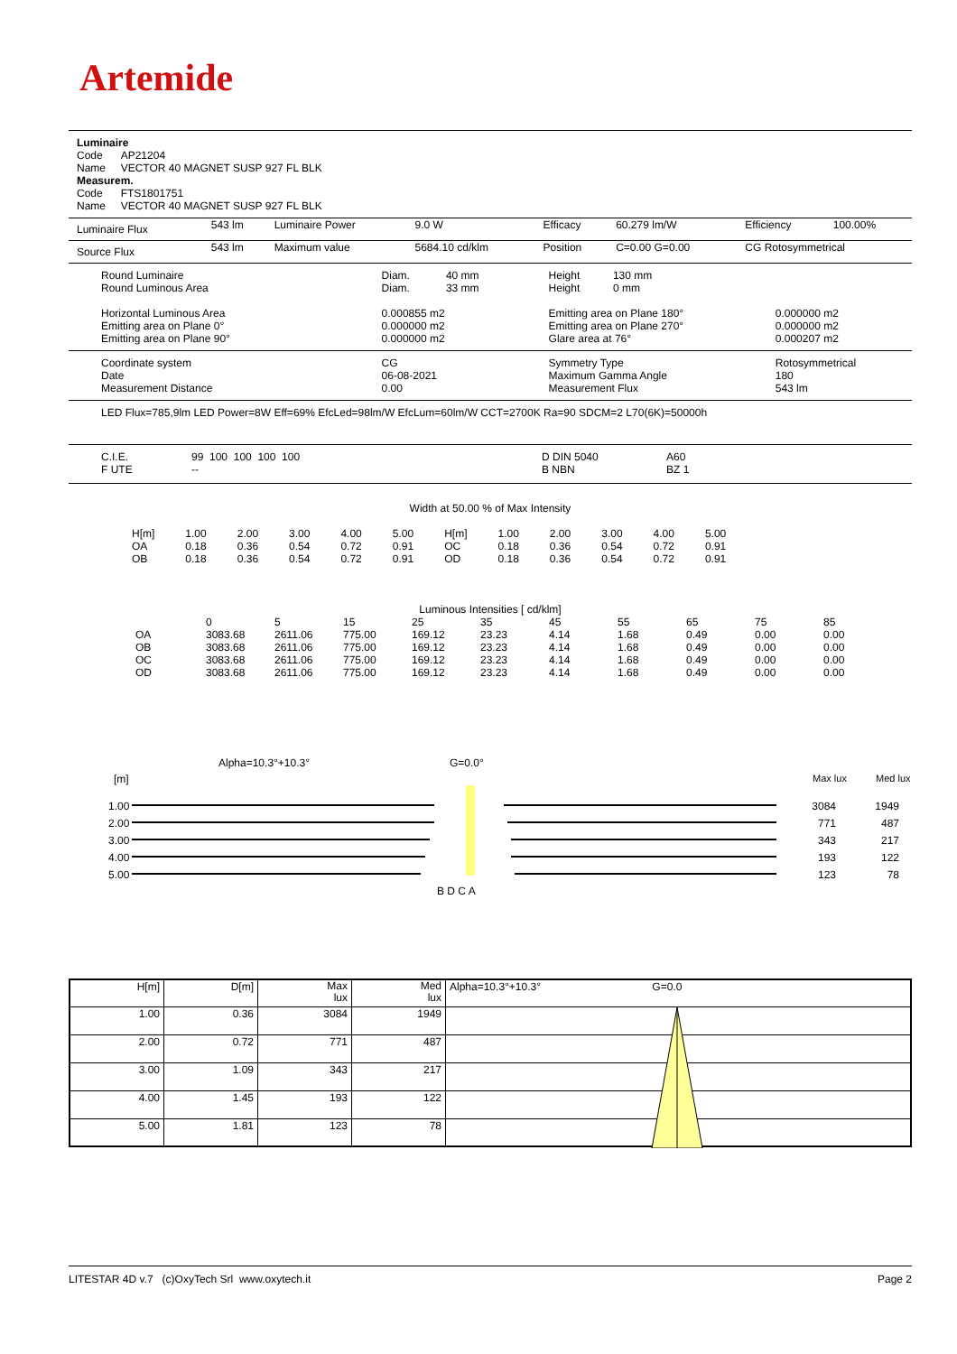Artemide
Luminaire
Code AP21204
Name VECTOR 40 MAGNET SUSP 927 FL BLK
Measurem.
Code FTS1801751
Name VECTOR 40 MAGNET SUSP 927 FL BLK
| Luminaire Flux | 543 lm | Luminaire Power | 9.0 W | Efficacy | 60.279 lm/W | Efficiency | 100.00% |
| Source Flux | 543 lm | Maximum value | 5684.10 cd/klm | Position | C=0.00 G=0.00 | CG Rotosymmetrical | |
| Round Luminaire Round Luminous Area Horizontal Luminous Area Emitting area on Plane 0° Emitting area on Plane 90° | Diam. 40 mm Diam. 33 mm 0.000855 m2 0.000000 m2 0.000000 m2 | Height 130 mm Height 0 mm Emitting area on Plane 180° Emitting area on Plane 270° Glare area at 76° | 0.000000 m2 0.000000 m2 0.000207 m2 |
| Coordinate system Date Measurement Distance | CG 06-08-2021 0.00 | Symmetry Type Maximum Gamma Angle Measurement Flux | Rotosymmetrical 180 543 lm |
LED Flux=785,9lm LED Power=8W Eff=69% EfcLed=98lm/W EfcLum=60lm/W CCT=2700K Ra=90 SDCM=2 L70(6K)=50000h
| C.I.E. F UTE | 99 100 100 100 100 -- | D DIN 5040 B NBN | A60 BZ 1 |
Width at 50.00 % of Max Intensity
| H[m] OA OB | 1.00 0.18 0.18 | 2.00 0.36 0.36 | 3.00 0.54 0.54 | 4.00 0.72 0.72 | 5.00 0.91 0.91 | H[m] OC OD | 1.00 0.18 0.18 | 2.00 0.36 0.36 | 3.00 0.54 0.54 | 4.00 0.72 0.72 | 5.00 0.91 0.91 |
Luminous Intensities [ cd/klm]
| | 0 | 5 | 15 | 25 | 35 | 45 | 55 | 65 | 75 | 85 |
| OA OB OC OD | 3083.68 3083.68 3083.68 3083.68 | 2611.06 2611.06 2611.06 2611.06 | 775.00 775.00 775.00 775.00 | 169.12 169.12 169.12 169.12 | 23.23 23.23 23.23 23.23 | 4.14 4.14 4.14 4.14 | 1.68 1.68 1.68 1.68 | 0.49 0.49 0.49 0.49 | 0.00 0.00 0.00 0.00 | 0.00 0.00 0.00 0.00 |
Alpha=10.3°+10.3° G=0.0°
[m] Max lux Med lux
1.00
2.00
3.00
4.00
5.00
3084
771
343
193
123
1949
487
217
122
78
B D C A
| H[m] | D[m] | Max lux | Med lux | Alpha=10.3°+10.3° G=0.0 |
| 1.00 | 0.36 | 3084 | 1949 | |
| 2.00 | 0.72 | 771 | 487 | |
| 3.00 | 1.09 | 343 | 217 | |
| 4.00 | 1.45 | 193 | 122 | |
| 5.00 | 1.81 | 123 | 78 | |
LITESTAR 4D v.7 (c)OxyTech Srl www.oxytech.it Page 2